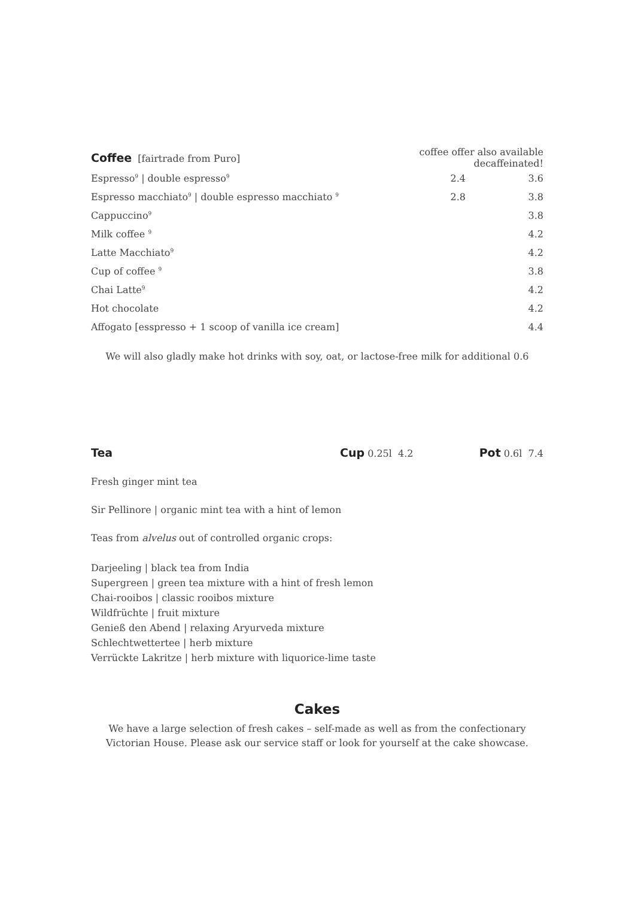| Coffee [fairtrade from Puro] | | coffee offer also available decaffeinated! | |
| Espresso<sup>9</sup> / double espresso<sup>9</sup> | | 2.4 | 3.6 |
| Espresso macchiato<sup>9</sup> / double espresso macchiato <sup>9</sup> | | 2.8 | 3.8 |
| Cappuccino<sup>9</sup> | | | 3.8 |
| Milk coffee <sup>9</sup> | | | 4.2 |
| Latte Macchiato<sup>9</sup> | | | 4.2 |
| Cup of coffee <sup>9</sup> | | | 3.8 |
| Chai Latte<sup>9</sup> | | | 4.2 |
| Hot chocolate | | | 4.2 |
| Affogato [esspresso + 1 scoop of vanilla ice cream] | | | 4.4 |
We will also gladly make hot drinks with soy, oat, or lactose-free milk for additional 0.6
Tea Cup 0.25l 4.2 Pot 0.6l 7.4
Fresh ginger mint tea
Sir Pellinore | organic mint tea with a hint of lemon
Teas from alvelus out of controlled organic crops:
Darjeeling | black tea from India
Supergreen | green tea mixture with a hint of fresh lemon
Chai-rooibos | classic rooibos mixture
Wildfrüchte | fruit mixture
Genieß den Abend | relaxing Aryurveda mixture
Schlechtwettertee | herb mixture
Verrückte Lakritze | herb mixture with liquorice-lime taste
Cakes
We have a large selection of fresh cakes – self-made as well as from the confectionary Victorian House. Please ask our service staff or look for yourself at the cake showcase.